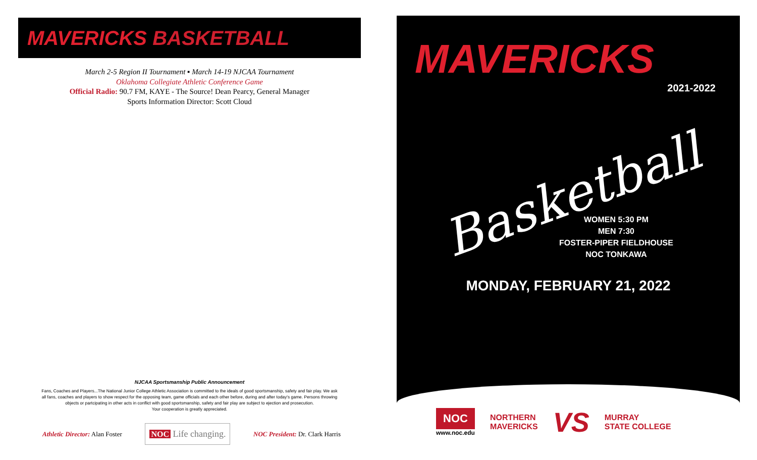MAVERICKS BASKETBALL
March 2-5 Region II Tournament ▪ March 14-19 NJCAA Tournament
Oklahoma Collegiate Athletic Conference Game
Official Radio: 90.7 FM, KAYE - The Source! Dean Pearcy, General Manager
Sports Information Director: Scott Cloud
NJCAA Sportsmanship Public Announcement
Fans, Coaches and Players...The National Junior College Athletic Association is committed to the ideals of good sportsmanship, safety and fair play. We ask
all fans, coaches and players to show respect for the opposing team, game officials and each other before, during and after today's game. Persons throwing
objects or partcipating in other acts in conflict with good sportsmanship, safety and fair play are subject to ejection and prosecution.
Your cooperation is greatly appreciated.
Athletic Director: Alan Foster NOC Life changing. NOC President: Dr. Clark Harris
MAVERICKS
2021-2022
Basketball
WOMEN 5:30 PM
MEN 7:30
FOSTER-PIPER FIELDHOUSE
NOC TONKAWA
MONDAY, FEBRUARY 21, 2022
NOC
www.noc.edu
NORTHERN
MAVERICKS
VS
MURRAY
STATE COLLEGE